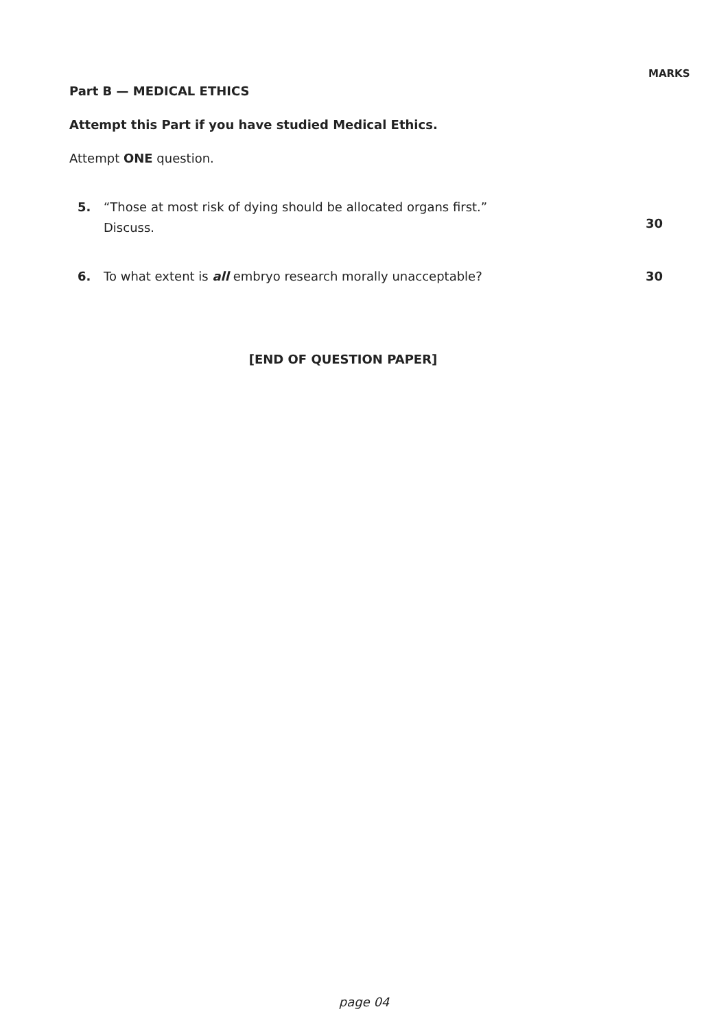MARKS
Part B — MEDICAL ETHICS
Attempt this Part if you have studied Medical Ethics.
Attempt ONE question.
5. “Those at most risk of dying should be allocated organs first.”
Discuss.
30
6. To what extent is all embryo research morally unacceptable? 30
[END OF QUESTION PAPER]
page 04